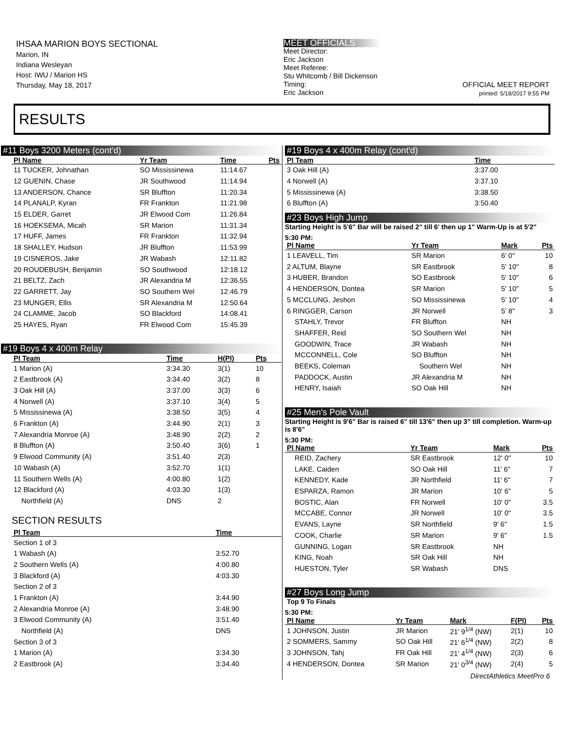IHSAA MARION BOYS SECTIONAL
Marion, IN
Indiana Wesleyan
Host: IWU / Marion HS
Thursday, May 18, 2017
MEET OFFICIALS
Meet Director:
Eric Jackson
Meet Referee:
Stu Whitcomb / Bill Dickenson
Timing:
Eric Jackson
OFFICIAL MEET REPORT
printed: 5/18/2017 9:55 PM
RESULTS
#11 Boys 3200 Meters (cont'd)
| Pl Name | Yr Team | Time | Pts |
| --- | --- | --- | --- |
| 11 TUCKER, Johnathan | SO Mississinewa | 11:14.67 | |
| 12 GUENIN, Chase | JR Southwood | 11:14.94 | |
| 13 ANDERSON, Chance | SR Bluffton | 11:20.34 | |
| 14 PLANALP, Kyran | FR Frankton | 11:21.98 | |
| 15 ELDER, Garret | JR Elwood Com | 11:26.84 | |
| 16 HOEKSEMA, Micah | SR Marion | 11:31.34 | |
| 17 HUFF, James | FR Frankton | 11:32.94 | |
| 18 SHALLEY, Hudson | JR Bluffton | 11:53.99 | |
| 19 CISNEROS, Jake | JR Wabash | 12:11.82 | |
| 20 ROUDEBUSH, Benjamin | SO Southwood | 12:18.12 | |
| 21 BELTZ, Zach | JR Alexandria M | 12:36.55 | |
| 22 GARRETT, Jay | SO Southern Wel | 12:46.79 | |
| 23 MUNGER, Ellis | SR Alexandria M | 12:50.64 | |
| 24 CLAMME, Jacob | SO Blackford | 14:08.41 | |
| 25 HAYES, Ryan | FR Elwood Com | 15:45.39 | |
#19 Boys 4 x 400m Relay
| Pl Team | Time | H(Pl) | Pts |
| --- | --- | --- | --- |
| 1 Marion (A) | 3:34.30 | 3(1) | 10 |
| 2 Eastbrook (A) | 3:34.40 | 3(2) | 8 |
| 3 Oak Hill (A) | 3:37.00 | 3(3) | 6 |
| 4 Norwell (A) | 3:37.10 | 3(4) | 5 |
| 5 Mississinewa (A) | 3:38.50 | 3(5) | 4 |
| 6 Frankton (A) | 3:44.90 | 2(1) | 3 |
| 7 Alexandria Monroe (A) | 3:48.90 | 2(2) | 2 |
| 8 Bluffton (A) | 3:50.40 | 3(6) | 1 |
| 9 Elwood Community (A) | 3:51.40 | 2(3) | |
| 10 Wabash (A) | 3:52.70 | 1(1) | |
| 11 Southern Wells (A) | 4:00.80 | 1(2) | |
| 12 Blackford (A) | 4:03.30 | 1(3) | |
| Northfield (A) | DNS | 2 | |
SECTION RESULTS
| Pl Team | Time |
| --- | --- |
| Section 1 of 3 | |
| 1 Wabash (A) | 3:52.70 |
| 2 Southern Wells (A) | 4:00.80 |
| 3 Blackford (A) | 4:03.30 |
| Section 2 of 3 | |
| 1 Frankton (A) | 3:44.90 |
| 2 Alexandria Monroe (A) | 3:48.90 |
| 3 Elwood Community (A) | 3:51.40 |
| Northfield (A) | DNS |
| Section 3 of 3 | |
| 1 Marion (A) | 3:34.30 |
| 2 Eastbrook (A) | 3:34.40 |
#19 Boys 4 x 400m Relay (cont'd)
| Pl Team | Time |
| --- | --- |
| 3 Oak Hill (A) | 3:37.00 |
| 4 Norwell (A) | 3:37.10 |
| 5 Mississinewa (A) | 3:38.50 |
| 6 Bluffton (A) | 3:50.40 |
#23 Boys High Jump
Starting Height is 5'6" Bar will be raised 2" till 6' then up 1" Warm-Up is at 5'2"
5:30 PM:
| Pl Name | Yr Team | Mark | Pts |
| --- | --- | --- | --- |
| 1 LEAVELL, Tim | SR Marion | 6' 0" | 10 |
| 2 ALTUM, Blayne | SR Eastbrook | 5' 10" | 8 |
| 3 HUBER, Brandon | SO Eastbrook | 5' 10" | 6 |
| 4 HENDERSON, Dontea | SR Marion | 5' 10" | 5 |
| 5 MCCLUNG, Jeshon | SO Mississinewa | 5' 10" | 4 |
| 6 RINGGER, Carson | JR Norwell | 5' 8" | 3 |
| STAHLY, Trevor | FR Bluffton | NH | |
| SHAFFER, Reid | SO Southern Wel | NH | |
| GOODWIN, Trace | JR Wabash | NH | |
| MCCONNELL, Cole | SO Bluffton | NH | |
| BEEKS, Coleman | Southern Wel | NH | |
| PADDOCK, Austin | JR Alexandria M | NH | |
| HENRY, Isaiah | SO Oak Hill | NH | |
#25 Men's Pole Vault
Starting Height is 9'6" Bar is raised 6" till 13'6" then up 3" till completion. Warm-up is 8'6"
5:30 PM:
| Pl Name | Yr Team | Mark | Pts |
| --- | --- | --- | --- |
| REID, Zachery | SR Eastbrook | 12' 0" | 10 |
| LAKE, Caiden | SO Oak Hill | 11' 6" | 7 |
| KENNEDY, Kade | JR Northfield | 11' 6" | 7 |
| ESPARZA, Ramon | JR Marion | 10' 6" | 5 |
| BOSTIC, Alan | FR Norwell | 10' 0" | 3.5 |
| MCCABE, Connor | JR Norwell | 10' 0" | 3.5 |
| EVANS, Layne | SR Northfield | 9' 6" | 1.5 |
| COOK, Charlie | SR Marion | 9' 6" | 1.5 |
| GUNNING, Logan | SR Eastbrook | NH | |
| KING, Noah | SR Oak Hill | NH | |
| HUESTON, Tyler | SR Wabash | DNS | |
#27 Boys Long Jump
Top 9 To Finals
5:30 PM:
| Pl Name | Yr Team | Mark | F(Pl) | Pts |
| --- | --- | --- | --- | --- |
| 1 JOHNSON, Justin | JR Marion | 21' 9<sup>1/4</sup> (NW) | 2(1) | 10 |
| 2 SOMMERS, Sammy | SO Oak Hill | 21' 6<sup>1/4</sup> (NW) | 2(2) | 8 |
| 3 JOHNSON, Tahj | FR Oak Hill | 21' 4<sup>1/4</sup> (NW) | 2(3) | 6 |
| 4 HENDERSON, Dontea | SR Marion | 21' 0<sup>3/4</sup> (NW) | 2(4) | 5 |
DirectAthletics MeetPro 6